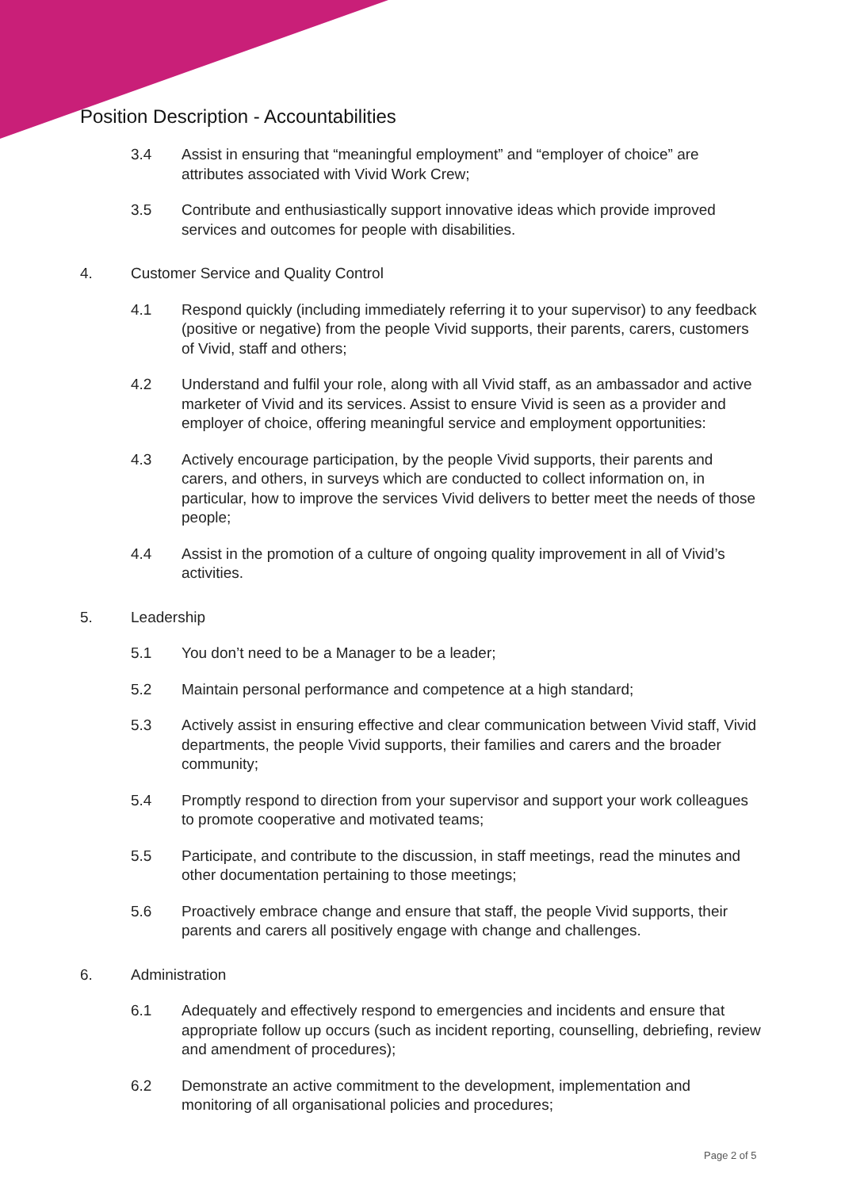Position Description - Accountabilities
3.4 Assist in ensuring that “meaningful employment” and “employer of choice” are attributes associated with Vivid Work Crew;
3.5 Contribute and enthusiastically support innovative ideas which provide improved services and outcomes for people with disabilities.
4. Customer Service and Quality Control
4.1 Respond quickly (including immediately referring it to your supervisor) to any feedback (positive or negative) from the people Vivid supports, their parents, carers, customers of Vivid, staff and others;
4.2 Understand and fulfil your role, along with all Vivid staff, as an ambassador and active marketer of Vivid and its services. Assist to ensure Vivid is seen as a provider and employer of choice, offering meaningful service and employment opportunities:
4.3 Actively encourage participation, by the people Vivid supports, their parents and carers, and others, in surveys which are conducted to collect information on, in particular, how to improve the services Vivid delivers to better meet the needs of those people;
4.4 Assist in the promotion of a culture of ongoing quality improvement in all of Vivid’s activities.
5. Leadership
5.1 You don’t need to be a Manager to be a leader;
5.2 Maintain personal performance and competence at a high standard;
5.3 Actively assist in ensuring effective and clear communication between Vivid staff, Vivid departments, the people Vivid supports, their families and carers and the broader community;
5.4 Promptly respond to direction from your supervisor and support your work colleagues to promote cooperative and motivated teams;
5.5 Participate, and contribute to the discussion, in staff meetings, read the minutes and other documentation pertaining to those meetings;
5.6 Proactively embrace change and ensure that staff, the people Vivid supports, their parents and carers all positively engage with change and challenges.
6. Administration
6.1 Adequately and effectively respond to emergencies and incidents and ensure that appropriate follow up occurs (such as incident reporting, counselling, debriefing, review and amendment of procedures);
6.2 Demonstrate an active commitment to the development, implementation and monitoring of all organisational policies and procedures;
Page 2 of 5